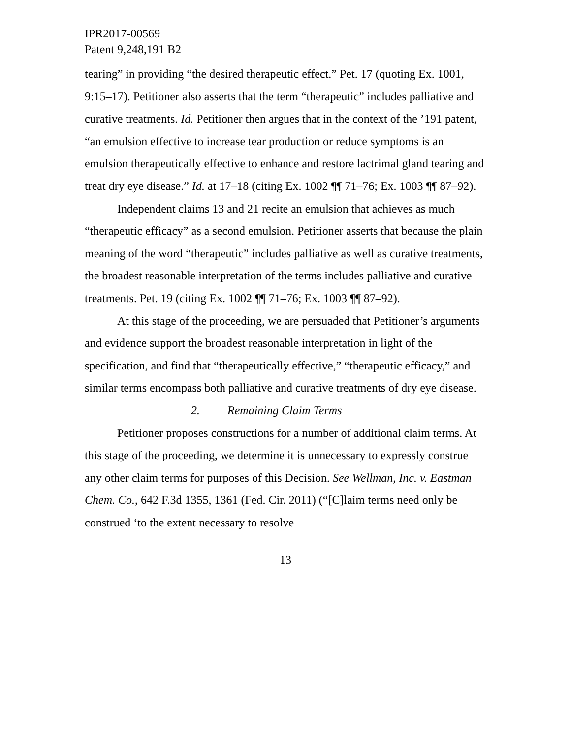IPR2017-00569
Patent 9,248,191 B2
tearing” in providing “the desired therapeutic effect.” Pet. 17 (quoting Ex. 1001, 9:15–17). Petitioner also asserts that the term “therapeutic” includes palliative and curative treatments. Id. Petitioner then argues that in the context of the ’191 patent, “an emulsion effective to increase tear production or reduce symptoms is an emulsion therapeutically effective to enhance and restore lactrimal gland tearing and treat dry eye disease.” Id. at 17–18 (citing Ex. 1002 ¶¶ 71–76; Ex. 1003 ¶¶ 87–92).
Independent claims 13 and 21 recite an emulsion that achieves as much “therapeutic efficacy” as a second emulsion. Petitioner asserts that because the plain meaning of the word “therapeutic” includes palliative as well as curative treatments, the broadest reasonable interpretation of the terms includes palliative and curative treatments. Pet. 19 (citing Ex. 1002 ¶¶ 71–76; Ex. 1003 ¶¶ 87–92).
At this stage of the proceeding, we are persuaded that Petitioner’s arguments and evidence support the broadest reasonable interpretation in light of the specification, and find that “therapeutically effective,” “therapeutic efficacy,” and similar terms encompass both palliative and curative treatments of dry eye disease.
2. Remaining Claim Terms
Petitioner proposes constructions for a number of additional claim terms. At this stage of the proceeding, we determine it is unnecessary to expressly construe any other claim terms for purposes of this Decision. See Wellman, Inc. v. Eastman Chem. Co., 642 F.3d 1355, 1361 (Fed. Cir. 2011) (“[C]laim terms need only be construed ‘to the extent necessary to resolve
13